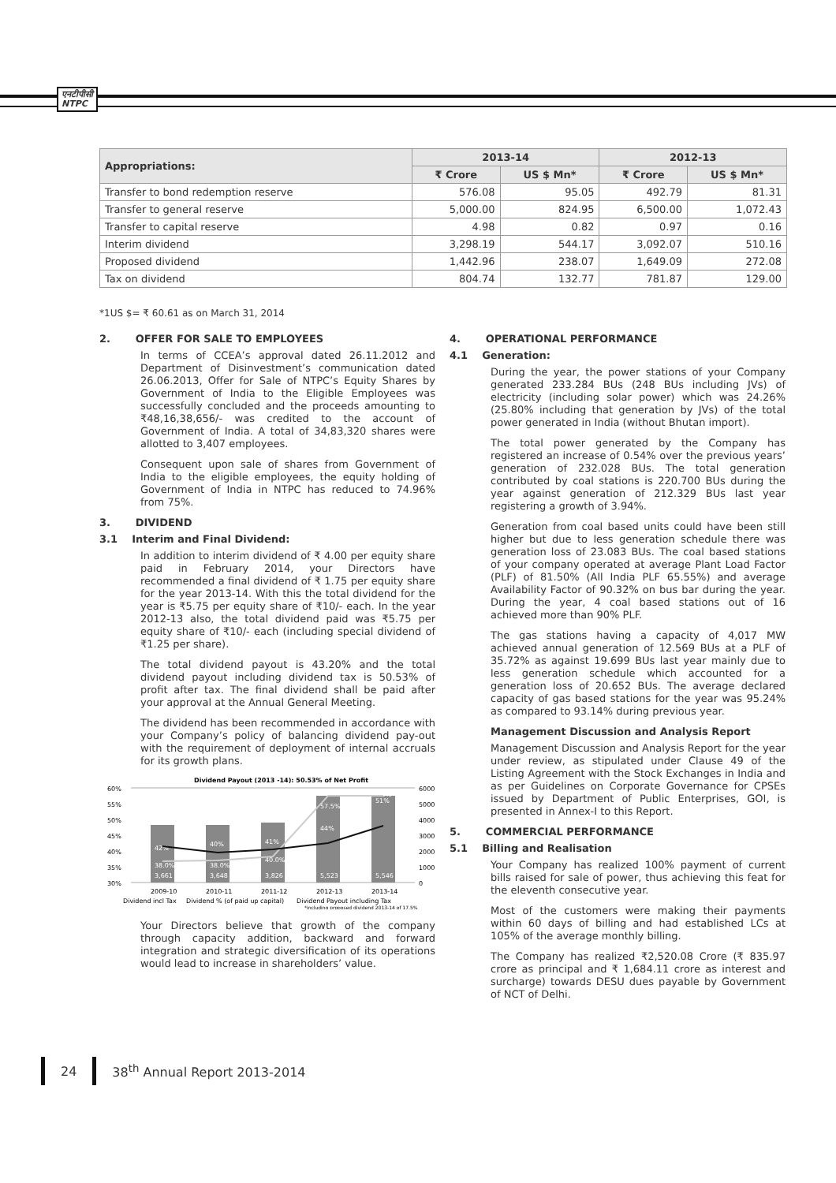एनटीपीसी
NTPC
| Appropriations: | 2013-14 | | 2012-13 | |
| --- | --- | --- | --- | --- |
| | ₹ Crore | US $ Mn* | ₹ Crore | US $ Mn* |
| Transfer to bond redemption reserve | 576.08 | 95.05 | 492.79 | 81.31 |
| Transfer to general reserve | 5,000.00 | 824.95 | 6,500.00 | 1,072.43 |
| Transfer to capital reserve | 4.98 | 0.82 | 0.97 | 0.16 |
| Interim dividend | 3,298.19 | 544.17 | 3,092.07 | 510.16 |
| Proposed dividend | 1,442.96 | 238.07 | 1,649.09 | 272.08 |
| Tax on dividend | 804.74 | 132.77 | 781.87 | 129.00 |
*1US $= ₹ 60.61 as on March 31, 2014
2. OFFER FOR SALE TO EMPLOYEES
In terms of CCEA’s approval dated 26.11.2012 and Department of Disinvestment’s communication dated 26.06.2013, Offer for Sale of NTPC’s Equity Shares by Government of India to the Eligible Employees was successfully concluded and the proceeds amounting to ₹48,16,38,656/- was credited to the account of Government of India. A total of 34,83,320 shares were allotted to 3,407 employees.
Consequent upon sale of shares from Government of India to the eligible employees, the equity holding of Government of India in NTPC has reduced to 74.96% from 75%.
3. DIVIDEND
3.1 Interim and Final Dividend:
In addition to interim dividend of ₹ 4.00 per equity share paid in February 2014, your Directors have recommended a final dividend of ₹ 1.75 per equity share for the year 2013-14. With this the total dividend for the year is ₹5.75 per equity share of ₹10/- each. In the year 2012-13 also, the total dividend paid was ₹5.75 per equity share of ₹10/- each (including special dividend of ₹1.25 per share).
The total dividend payout is 43.20% and the total dividend payout including dividend tax is 50.53% of profit after tax. The final dividend shall be paid after your approval at the Annual General Meeting.
The dividend has been recommended in accordance with your Company’s policy of balancing dividend pay-out with the requirement of deployment of internal accruals for its growth plans.
Dividend Payout (2013 -14): 50.53% of Net Profit
60%
55%
50%
45%
40%
35%
30%
6000
5000
4000
3000
2000
1000
0
3,661
3,648
3,826
5,523
5,546
42%
40%
41%
44%
51%
38.0%
38.0%
40.0%
57.5%
57.5%*
2009-10
2010-11
2011-12
2012-13
2013-14
Dividend incl Tax
Dividend % (of paid up capital)
Dividend Payout including Tax
*including proposed dividend 2013-14 of 17.5%
Your Directors believe that growth of the company through capacity addition, backward and forward integration and strategic diversification of its operations would lead to increase in shareholders’ value.
4. OPERATIONAL PERFORMANCE
4.1 Generation:
During the year, the power stations of your Company generated 233.284 BUs (248 BUs including JVs) of electricity (including solar power) which was 24.26% (25.80% including that generation by JVs) of the total power generated in India (without Bhutan import).
The total power generated by the Company has registered an increase of 0.54% over the previous years’ generation of 232.028 BUs. The total generation contributed by coal stations is 220.700 BUs during the year against generation of 212.329 BUs last year registering a growth of 3.94%.
Generation from coal based units could have been still higher but due to less generation schedule there was generation loss of 23.083 BUs. The coal based stations of your company operated at average Plant Load Factor (PLF) of 81.50% (All India PLF 65.55%) and average Availability Factor of 90.32% on bus bar during the year. During the year, 4 coal based stations out of 16 achieved more than 90% PLF.
The gas stations having a capacity of 4,017 MW achieved annual generation of 12.569 BUs at a PLF of 35.72% as against 19.699 BUs last year mainly due to less generation schedule which accounted for a generation loss of 20.652 BUs. The average declared capacity of gas based stations for the year was 95.24% as compared to 93.14% during previous year.
Management Discussion and Analysis Report
Management Discussion and Analysis Report for the year under review, as stipulated under Clause 49 of the Listing Agreement with the Stock Exchanges in India and as per Guidelines on Corporate Governance for CPSEs issued by Department of Public Enterprises, GOI, is presented in Annex-I to this Report.
5. COMMERCIAL PERFORMANCE
5.1 Billing and Realisation
Your Company has realized 100% payment of current bills raised for sale of power, thus achieving this feat for the eleventh consecutive year.
Most of the customers were making their payments within 60 days of billing and had established LCs at 105% of the average monthly billing.
The Company has realized ₹2,520.08 Crore (₹ 835.97 crore as principal and ₹ 1,684.11 crore as interest and surcharge) towards DESU dues payable by Government of NCT of Delhi.
24 38<sup>th</sup> Annual Report 2013-2014